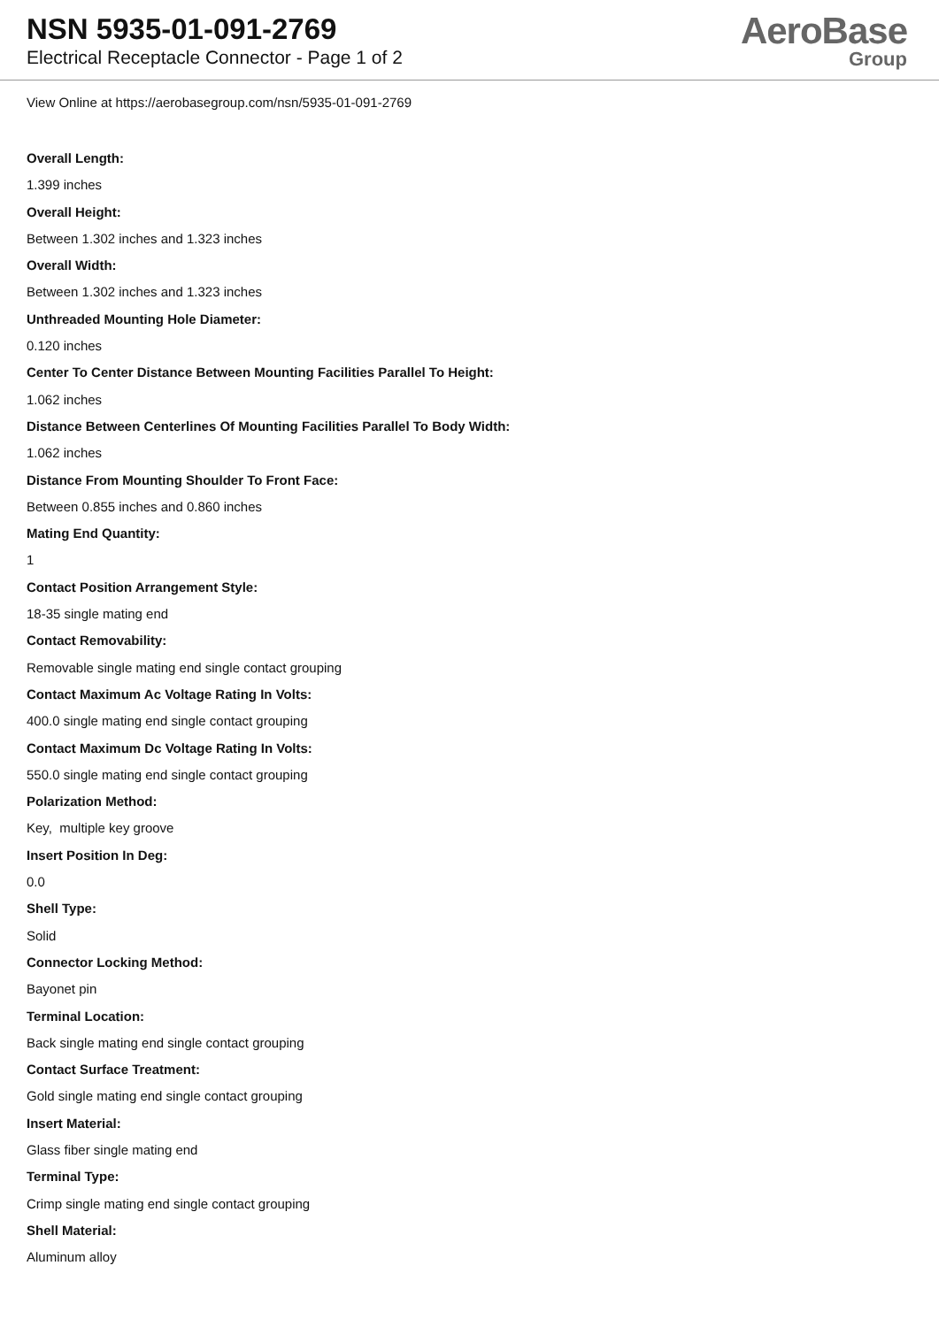NSN 5935-01-091-2769
Electrical Receptacle Connector - Page 1 of 2
AeroBase
Group
View Online at https://aerobasegroup.com/nsn/5935-01-091-2769
Overall Length:
1.399 inches
Overall Height:
Between 1.302 inches and 1.323 inches
Overall Width:
Between 1.302 inches and 1.323 inches
Unthreaded Mounting Hole Diameter:
0.120 inches
Center To Center Distance Between Mounting Facilities Parallel To Height:
1.062 inches
Distance Between Centerlines Of Mounting Facilities Parallel To Body Width:
1.062 inches
Distance From Mounting Shoulder To Front Face:
Between 0.855 inches and 0.860 inches
Mating End Quantity:
1
Contact Position Arrangement Style:
18-35 single mating end
Contact Removability:
Removable single mating end single contact grouping
Contact Maximum Ac Voltage Rating In Volts:
400.0 single mating end single contact grouping
Contact Maximum Dc Voltage Rating In Volts:
550.0 single mating end single contact grouping
Polarization Method:
Key, multiple key groove
Insert Position In Deg:
0.0
Shell Type:
Solid
Connector Locking Method:
Bayonet pin
Terminal Location:
Back single mating end single contact grouping
Contact Surface Treatment:
Gold single mating end single contact grouping
Insert Material:
Glass fiber single mating end
Terminal Type:
Crimp single mating end single contact grouping
Shell Material:
Aluminum alloy